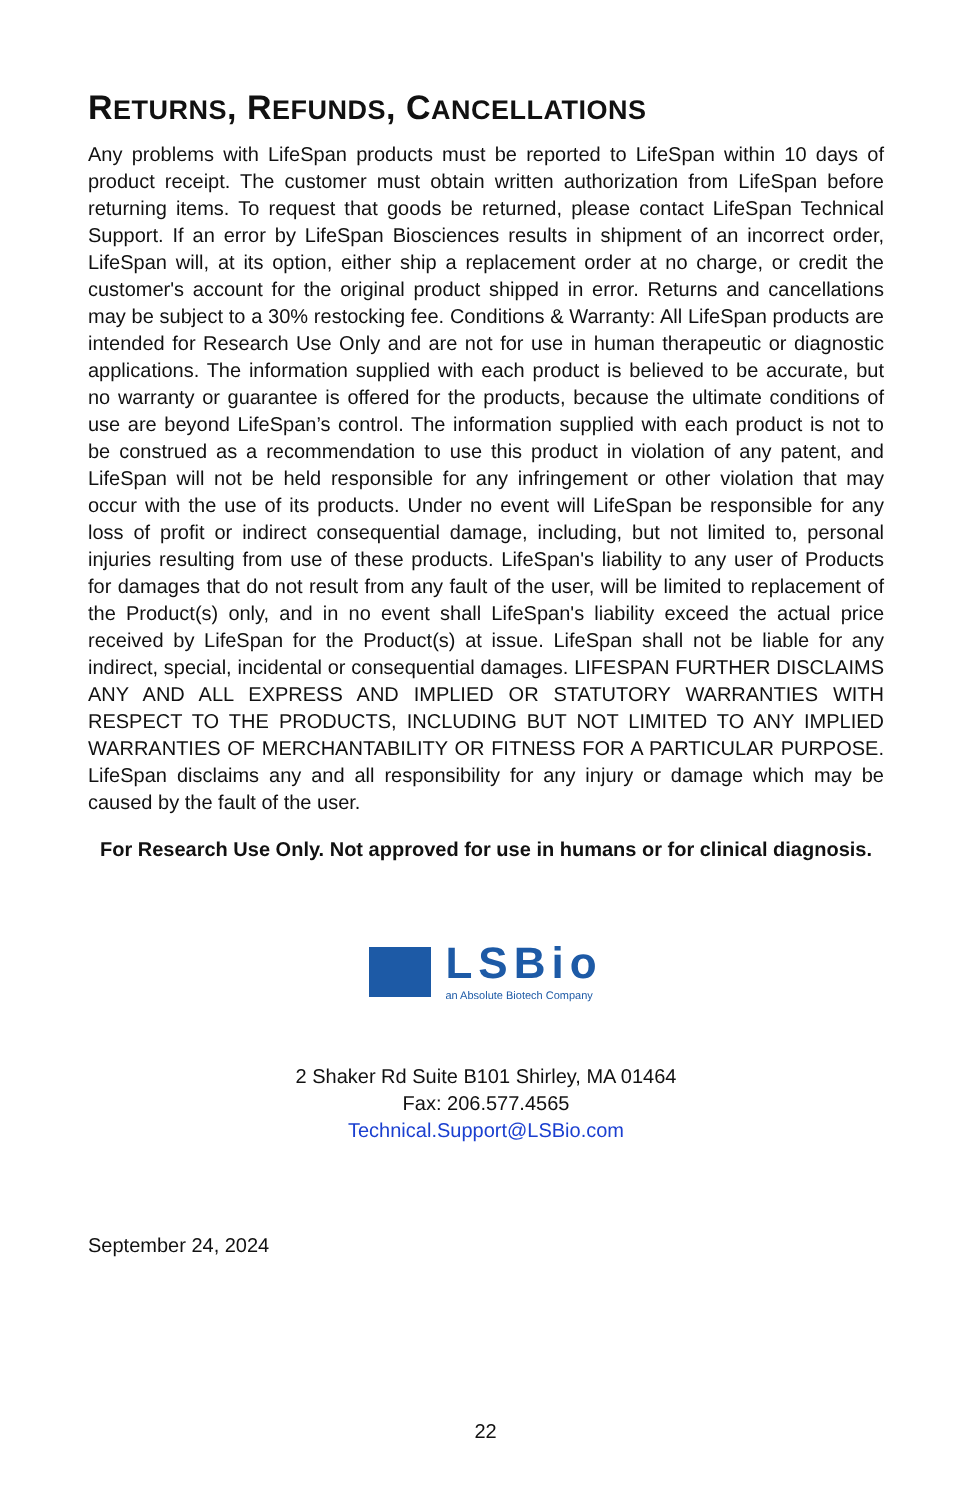RETURNS, REFUNDS, CANCELLATIONS
Any problems with LifeSpan products must be reported to LifeSpan within 10 days of product receipt. The customer must obtain written authorization from LifeSpan before returning items. To request that goods be returned, please contact LifeSpan Technical Support. If an error by LifeSpan Biosciences results in shipment of an incorrect order, LifeSpan will, at its option, either ship a replacement order at no charge, or credit the customer's account for the original product shipped in error. Returns and cancellations may be subject to a 30% restocking fee. Conditions & Warranty: All LifeSpan products are intended for Research Use Only and are not for use in human therapeutic or diagnostic applications. The information supplied with each product is believed to be accurate, but no warranty or guarantee is offered for the products, because the ultimate conditions of use are beyond LifeSpan’s control. The information supplied with each product is not to be construed as a recommendation to use this product in violation of any patent, and LifeSpan will not be held responsible for any infringement or other violation that may occur with the use of its products. Under no event will LifeSpan be responsible for any loss of profit or indirect consequential damage, including, but not limited to, personal injuries resulting from use of these products. LifeSpan's liability to any user of Products for damages that do not result from any fault of the user, will be limited to replacement of the Product(s) only, and in no event shall LifeSpan's liability exceed the actual price received by LifeSpan for the Product(s) at issue. LifeSpan shall not be liable for any indirect, special, incidental or consequential damages. LIFESPAN FURTHER DISCLAIMS ANY AND ALL EXPRESS AND IMPLIED OR STATUTORY WARRANTIES WITH RESPECT TO THE PRODUCTS, INCLUDING BUT NOT LIMITED TO ANY IMPLIED WARRANTIES OF MERCHANTABILITY OR FITNESS FOR A PARTICULAR PURPOSE. LifeSpan disclaims any and all responsibility for any injury or damage which may be caused by the fault of the user.
For Research Use Only. Not approved for use in humans or for clinical diagnosis.
LSBio
an Absolute Biotech Company
2 Shaker Rd Suite B101 Shirley, MA 01464
Fax: 206.577.4565
Technical.Support@LSBio.com
September 24, 2024
22